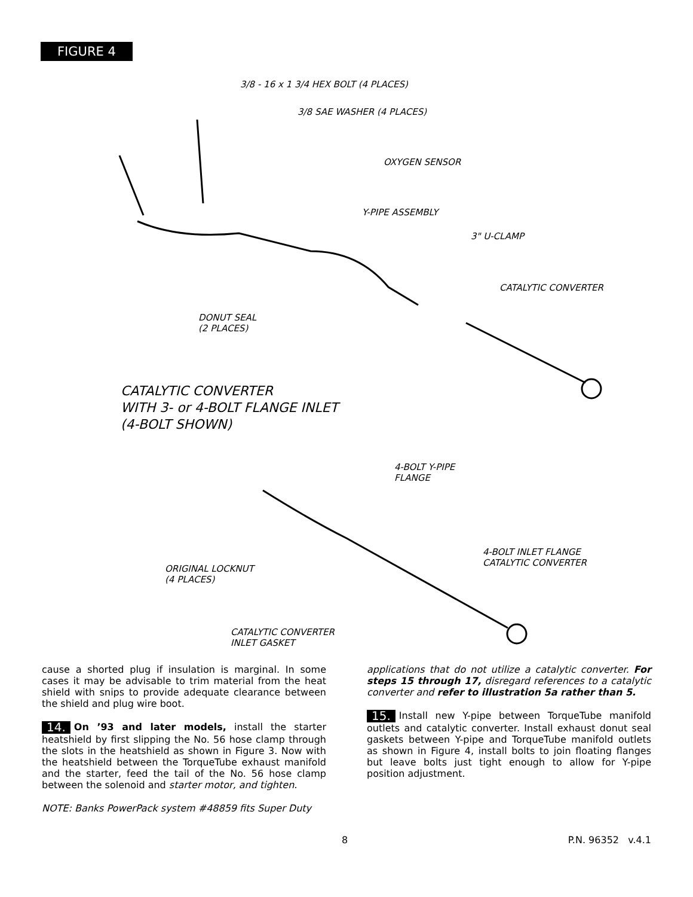FIGURE 4
3/8 - 16 x 1 3/4 HEX BOLT (4 PLACES)
3/8 SAE WASHER (4 PLACES)
OXYGEN SENSOR
Y-PIPE ASSEMBLY
3" U-CLAMP
CATALYTIC CONVERTER
DONUT SEAL
(2 PLACES)
CATALYTIC CONVERTER
WITH 3- or 4-BOLT FLANGE INLET
(4-BOLT SHOWN)
4-BOLT Y-PIPE
FLANGE
4-BOLT INLET FLANGE
CATALYTIC CONVERTER
ORIGINAL LOCKNUT
(4 PLACES)
CATALYTIC CONVERTER
INLET GASKET
cause a shorted plug if insulation is marginal. In some cases it may be advisable to trim material from the heat shield with snips to provide adequate clearance between the shield and plug wire boot.
14. On ’93 and later models, install the starter heatshield by first slipping the No. 56 hose clamp through the slots in the heatshield as shown in Figure 3. Now with the heatshield between the TorqueTube exhaust manifold and the starter, feed the tail of the No. 56 hose clamp between the solenoid and starter motor, and tighten.
NOTE: Banks PowerPack system #48859 fits Super Duty
applications that do not utilize a catalytic converter. For steps 15 through 17, disregard references to a catalytic converter and refer to illustration 5a rather than 5.
15. Install new Y-pipe between TorqueTube manifold outlets and catalytic converter. Install exhaust donut seal gaskets between Y-pipe and TorqueTube manifold outlets as shown in Figure 4, install bolts to join floating flanges but leave bolts just tight enough to allow for Y-pipe position adjustment.
8 P.N. 96352 v.4.1